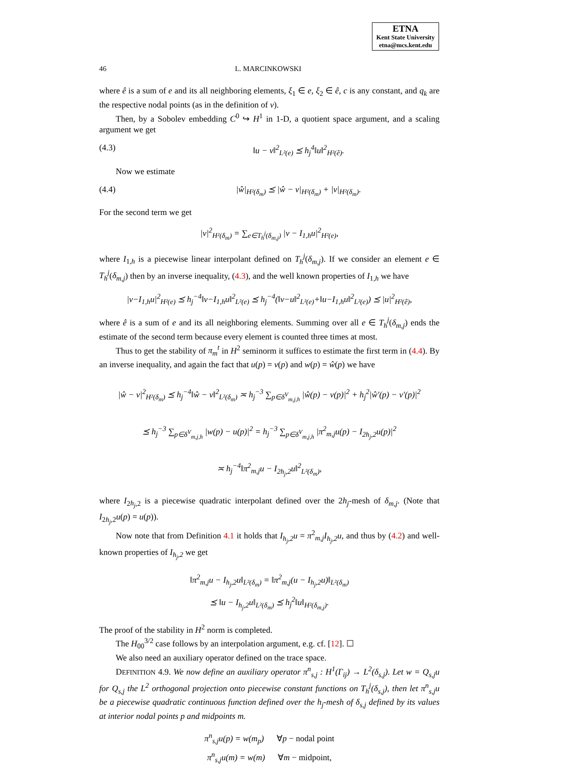ETNA
Kent State University
etna@mcs.kent.edu
46 L. MARCINKOWSKI
where ê is a sum of e and its all neighboring elements, ξ<sub>1</sub> ∈ e, ξ<sub>2</sub> ∈ ê, c is any constant, and q<sub>k</sub> are the respective nodal points (as in the definition of v).
Then, by a Sobolev embedding C<sup>0</sup> ↪ H<sup>1</sup> in 1-D, a quotient space argument, and a scaling argument we get
(4.3) ‖u − v‖<sup>2</sup><sub>L²(e)</sub> ⪯ h<sub>j</sub><sup>4</sup>‖u‖<sup>2</sup><sub>H²(ê)</sub>.
Now we estimate
(4.4) |ŵ|<sub>H²(δ<sub>m</sub>)</sub> ⪯ |ŵ − v|<sub>H²(δ<sub>m</sub>)</sub> + |v|<sub>H²(δ<sub>m</sub>)</sub>.
For the second term we get
|v|<sup>2</sup><sub>H²(δ<sub>m</sub>)</sub> = ∑<sub>e∈T<sub>h</sub><sup>j</sup>(δ<sub>m,j</sub>)</sub> |v − I<sub>1,h</sub>u|<sup>2</sup><sub>H²(e)</sub>,
where I<sub>1,h</sub> is a piecewise linear interpolant defined on T<sub>h</sub><sup>j</sup>(δ<sub>m,j</sub>). If we consider an element e ∈ T<sub>h</sub><sup>j</sup>(δ<sub>m,j</sub>) then by an inverse inequality, (4.3), and the well known properties of I<sub>1,h</sub> we have
|v−I<sub>1,h</sub>u|<sup>2</sup><sub>H²(e)</sub> ⪯ h<sub>j</sub><sup>−4</sup>‖v−I<sub>1,h</sub>u‖<sup>2</sup><sub>L²(e)</sub> ⪯ h<sub>j</sub><sup>−4</sup>(‖v−u‖<sup>2</sup><sub>L²(e)</sub>+‖u−I<sub>1,h</sub>u‖<sup>2</sup><sub>L²(e)</sub>) ⪯ |u|<sup>2</sup><sub>H²(ê)</sub>,
where ê is a sum of e and its all neighboring elements. Summing over all e ∈ T<sub>h</sub><sup>j</sup>(δ<sub>m,j</sub>) ends the estimate of the second term because every element is counted three times at most.
Thus to get the stability of π<sub>m</sub><sup>t</sup> in H<sup>2</sup> seminorm it suffices to estimate the first term in (4.4). By an inverse inequality, and again the fact that u(p) = v(p) and w(p) = ŵ(p) we have
|ŵ − v|<sup>2</sup><sub>H²(δ<sub>m</sub>)</sub> ⪯ h<sub>j</sub><sup>−4</sup>‖ŵ − v‖<sup>2</sup><sub>L²(δ<sub>m</sub>)</sub> ≍ h<sub>j</sub><sup>−3</sup> ∑<sub>p∈δ<sup>V</sup><sub>m,j,h</sub></sub> |ŵ(p) − v(p)|<sup>2</sup> + h<sub>j</sub><sup>2</sup>|ŵ′(p) − v′(p)|<sup>2</sup>
⪯ h<sub>j</sub><sup>−3</sup> ∑<sub>p∈δ<sup>V</sup><sub>m,j,h</sub></sub> |w(p) − u(p)|<sup>2</sup> = h<sub>j</sub><sup>−3</sup> ∑<sub>p∈δ<sup>V</sup><sub>m,j,h</sub></sub> |π<sup>2</sup><sub>m,j</sub>u(p) − I<sub>2h<sub>j</sub>,2</sub>u(p)|<sup>2</sup>
≍ h<sub>j</sub><sup>−4</sup>‖π<sup>2</sup><sub>m,j</sub>u − I<sub>2h<sub>j</sub>,2</sub>u‖<sup>2</sup><sub>L²(δ<sub>m</sub>)</sub>,
where I<sub>2h<sub>j</sub>,2</sub> is a piecewise quadratic interpolant defined over the 2h<sub>j</sub>-mesh of δ<sub>m,j</sub>. (Note that I<sub>2h<sub>j</sub>,2</sub>u(p) = u(p)).
Now note that from Definition 4.1 it holds that I<sub>h<sub>j</sub>,2</sub>u = π<sup>2</sup><sub>m,j</sub>I<sub>h<sub>j</sub>,2</sub>u, and thus by (4.2) and well-known properties of I<sub>h<sub>j</sub>,2</sub> we get
‖π<sup>2</sup><sub>m,j</sub>u − I<sub>h<sub>j</sub>,2</sub>u‖<sub>L²(δ<sub>m</sub>)</sub> = ‖π<sup>2</sup><sub>m,j</sub>(u − I<sub>h<sub>j</sub>,2</sub>u)‖<sub>L²(δ<sub>m</sub>)</sub>
⪯ ‖u − I<sub>h<sub>j</sub>,2</sub>u‖<sub>L²(δ<sub>m</sub>)</sub> ⪯ h<sub>j</sub><sup>2</sup>‖u‖<sub>H²(δ<sub>m,j</sub>)</sub>.
The proof of the stability in H<sup>2</sup> norm is completed.
The H<sub>00</sub><sup>3/2</sup> case follows by an interpolation argument, e.g. cf. [12]. ☐
We also need an auxiliary operator defined on the trace space.
DEFINITION 4.9. We now define an auxiliary operator π<sup>n</sup><sub>s,j</sub> : H<sup>1</sup>(Γ<sub>ij</sub>) → L<sup>2</sup>(δ<sub>s,j</sub>). Let w = Q<sub>s,j</sub>u for Q<sub>s,j</sub> the L<sup>2</sup> orthogonal projection onto piecewise constant functions on T<sub>h</sub><sup>j</sup>(δ<sub>s,j</sub>), then let π<sup>n</sup><sub>s,j</sub>u be a piecewise quadratic continuous function defined over the h<sub>j</sub>-mesh of δ<sub>s,j</sub> defined by its values at interior nodal points p and midpoints m.
π<sup>n</sup><sub>s,j</sub>u(p) = w(m<sub>p</sub>) ∀p − nodal point
π<sup>n</sup><sub>s,j</sub>u(m) = w(m) ∀m − midpoint,